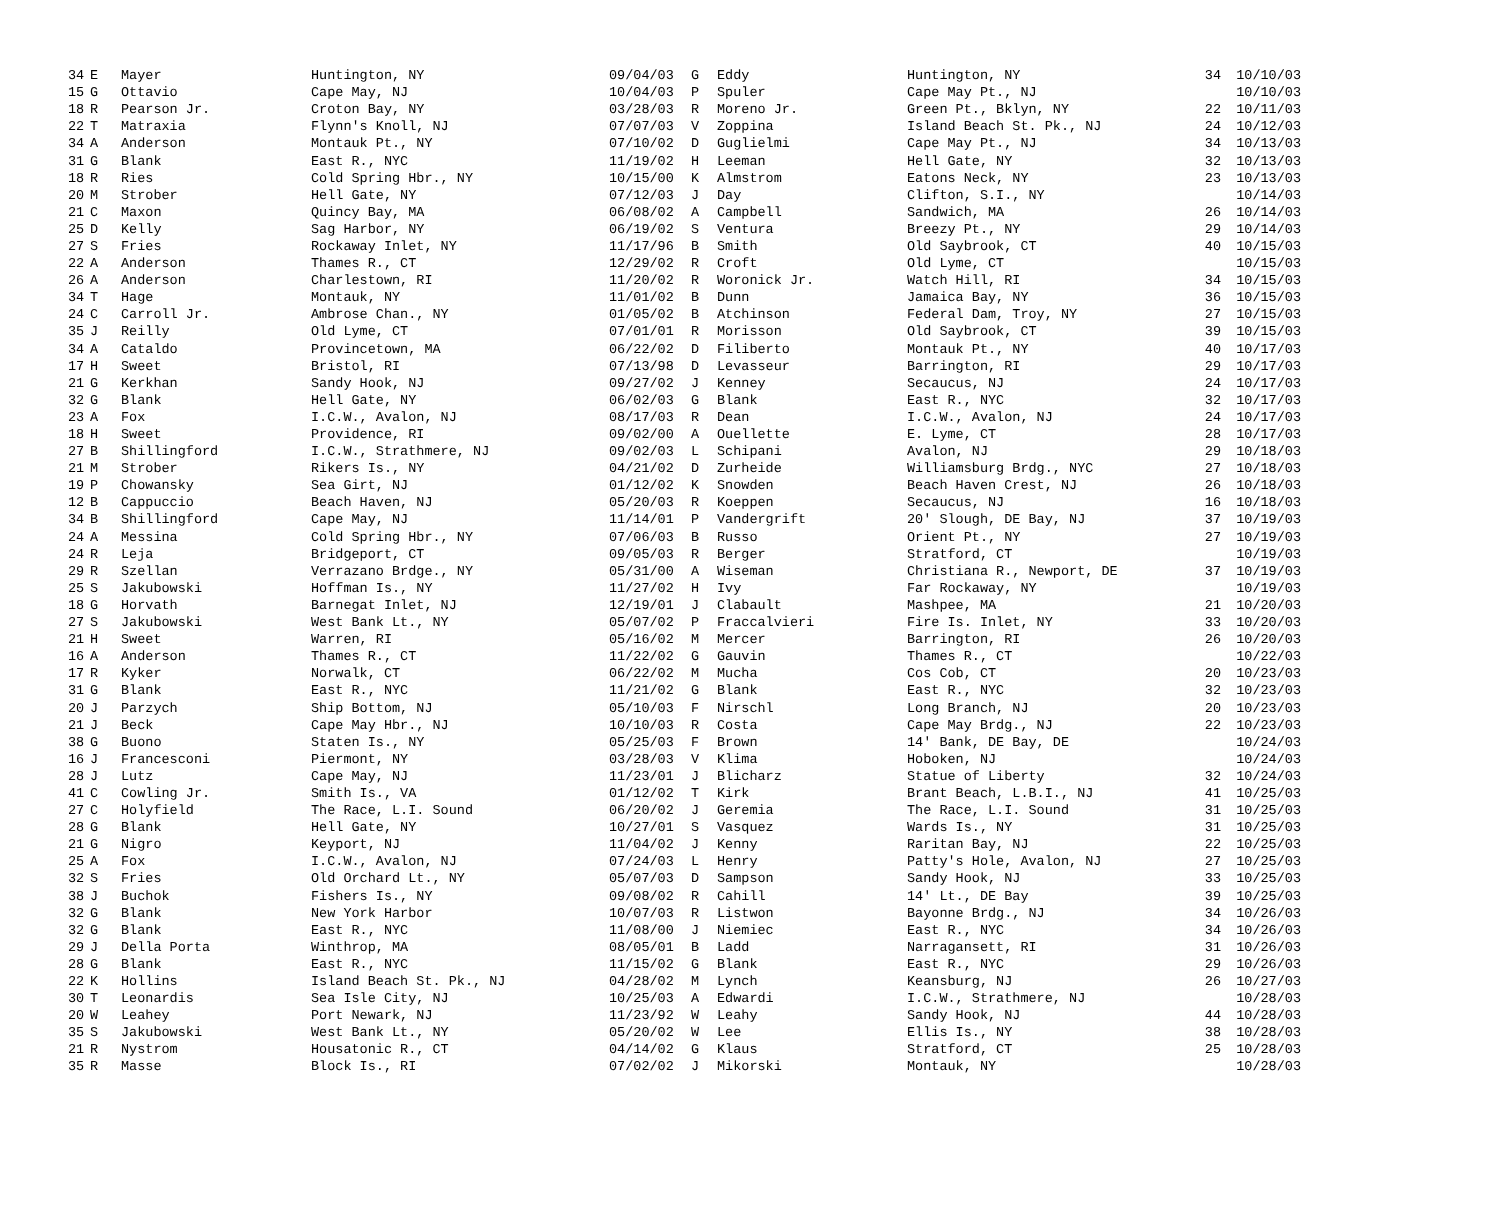| 34 | E | Mayer | Huntington, NY | 09/04/03 | G | Eddy | Huntington, NY | 34 | 10/10/03 |
| 15 | G | Ottavio | Cape May, NJ | 10/04/03 | P | Spuler | Cape May Pt., NJ | | 10/10/03 |
| 18 | R | Pearson Jr. | Croton Bay, NY | 03/28/03 | R | Moreno Jr. | Green Pt., Bklyn, NY | 22 | 10/11/03 |
| 22 | T | Matraxia | Flynn's Knoll, NJ | 07/07/03 | V | Zoppina | Island Beach St. Pk., NJ | 24 | 10/12/03 |
| 34 | A | Anderson | Montauk Pt., NY | 07/10/02 | D | Guglielmi | Cape May Pt., NJ | 34 | 10/13/03 |
| 31 | G | Blank | East R., NYC | 11/19/02 | H | Leeman | Hell Gate, NY | 32 | 10/13/03 |
| 18 | R | Ries | Cold Spring Hbr., NY | 10/15/00 | K | Almstrom | Eatons Neck, NY | 23 | 10/13/03 |
| 20 | M | Strober | Hell Gate, NY | 07/12/03 | J | Day | Clifton, S.I., NY | | 10/14/03 |
| 21 | C | Maxon | Quincy Bay, MA | 06/08/02 | A | Campbell | Sandwich, MA | 26 | 10/14/03 |
| 25 | D | Kelly | Sag Harbor, NY | 06/19/02 | S | Ventura | Breezy Pt., NY | 29 | 10/14/03 |
| 27 | S | Fries | Rockaway Inlet, NY | 11/17/96 | B | Smith | Old Saybrook, CT | 40 | 10/15/03 |
| 22 | A | Anderson | Thames R., CT | 12/29/02 | R | Croft | Old Lyme, CT | | 10/15/03 |
| 26 | A | Anderson | Charlestown, RI | 11/20/02 | R | Woronick Jr. | Watch Hill, RI | 34 | 10/15/03 |
| 34 | T | Hage | Montauk, NY | 11/01/02 | B | Dunn | Jamaica Bay, NY | 36 | 10/15/03 |
| 24 | C | Carroll Jr. | Ambrose Chan., NY | 01/05/02 | B | Atchinson | Federal Dam, Troy, NY | 27 | 10/15/03 |
| 35 | J | Reilly | Old Lyme, CT | 07/01/01 | R | Morisson | Old Saybrook, CT | 39 | 10/15/03 |
| 34 | A | Cataldo | Provincetown, MA | 06/22/02 | D | Filiberto | Montauk Pt., NY | 40 | 10/17/03 |
| 17 | H | Sweet | Bristol, RI | 07/13/98 | D | Levasseur | Barrington, RI | 29 | 10/17/03 |
| 21 | G | Kerkhan | Sandy Hook, NJ | 09/27/02 | J | Kenney | Secaucus, NJ | 24 | 10/17/03 |
| 32 | G | Blank | Hell Gate, NY | 06/02/03 | G | Blank | East R., NYC | 32 | 10/17/03 |
| 23 | A | Fox | I.C.W., Avalon, NJ | 08/17/03 | R | Dean | I.C.W., Avalon, NJ | 24 | 10/17/03 |
| 18 | H | Sweet | Providence, RI | 09/02/00 | A | Ouellette | E. Lyme, CT | 28 | 10/17/03 |
| 27 | B | Shillingford | I.C.W., Strathmere, NJ | 09/02/03 | L | Schipani | Avalon, NJ | 29 | 10/18/03 |
| 21 | M | Strober | Rikers Is., NY | 04/21/02 | D | Zurheide | Williamsburg Brdg., NYC | 27 | 10/18/03 |
| 19 | P | Chowansky | Sea Girt, NJ | 01/12/02 | K | Snowden | Beach Haven Crest, NJ | 26 | 10/18/03 |
| 12 | B | Cappuccio | Beach Haven, NJ | 05/20/03 | R | Koeppen | Secaucus, NJ | 16 | 10/18/03 |
| 34 | B | Shillingford | Cape May, NJ | 11/14/01 | P | Vandergrift | 20' Slough, DE Bay, NJ | 37 | 10/19/03 |
| 24 | A | Messina | Cold Spring Hbr., NY | 07/06/03 | B | Russo | Orient Pt., NY | 27 | 10/19/03 |
| 24 | R | Leja | Bridgeport, CT | 09/05/03 | R | Berger | Stratford, CT | | 10/19/03 |
| 29 | R | Szellan | Verrazano Brdge., NY | 05/31/00 | A | Wiseman | Christiana R., Newport, DE | 37 | 10/19/03 |
| 25 | S | Jakubowski | Hoffman Is., NY | 11/27/02 | H | Ivy | Far Rockaway, NY | | 10/19/03 |
| 18 | G | Horvath | Barnegat Inlet, NJ | 12/19/01 | J | Clabault | Mashpee, MA | 21 | 10/20/03 |
| 27 | S | Jakubowski | West Bank Lt., NY | 05/07/02 | P | Fraccalvieri | Fire Is. Inlet, NY | 33 | 10/20/03 |
| 21 | H | Sweet | Warren, RI | 05/16/02 | M | Mercer | Barrington, RI | 26 | 10/20/03 |
| 16 | A | Anderson | Thames R., CT | 11/22/02 | G | Gauvin | Thames R., CT | | 10/22/03 |
| 17 | R | Kyker | Norwalk, CT | 06/22/02 | M | Mucha | Cos Cob, CT | 20 | 10/23/03 |
| 31 | G | Blank | East R., NYC | 11/21/02 | G | Blank | East R., NYC | 32 | 10/23/03 |
| 20 | J | Parzych | Ship Bottom, NJ | 05/10/03 | F | Nirschl | Long Branch, NJ | 20 | 10/23/03 |
| 21 | J | Beck | Cape May Hbr., NJ | 10/10/03 | R | Costa | Cape May Brdg., NJ | 22 | 10/23/03 |
| 38 | G | Buono | Staten Is., NY | 05/25/03 | F | Brown | 14' Bank, DE Bay, DE | | 10/24/03 |
| 16 | J | Francesconi | Piermont, NY | 03/28/03 | V | Klima | Hoboken, NJ | | 10/24/03 |
| 28 | J | Lutz | Cape May, NJ | 11/23/01 | J | Blicharz | Statue of Liberty | 32 | 10/24/03 |
| 41 | C | Cowling Jr. | Smith Is., VA | 01/12/02 | T | Kirk | Brant Beach, L.B.I., NJ | 41 | 10/25/03 |
| 27 | C | Holyfield | The Race, L.I. Sound | 06/20/02 | J | Geremia | The Race, L.I. Sound | 31 | 10/25/03 |
| 28 | G | Blank | Hell Gate, NY | 10/27/01 | S | Vasquez | Wards Is., NY | 31 | 10/25/03 |
| 21 | G | Nigro | Keyport, NJ | 11/04/02 | J | Kenny | Raritan Bay, NJ | 22 | 10/25/03 |
| 25 | A | Fox | I.C.W., Avalon, NJ | 07/24/03 | L | Henry | Patty's Hole, Avalon, NJ | 27 | 10/25/03 |
| 32 | S | Fries | Old Orchard Lt., NY | 05/07/03 | D | Sampson | Sandy Hook, NJ | 33 | 10/25/03 |
| 38 | J | Buchok | Fishers Is., NY | 09/08/02 | R | Cahill | 14' Lt., DE Bay | 39 | 10/25/03 |
| 32 | G | Blank | New York Harbor | 10/07/03 | R | Listwon | Bayonne Brdg., NJ | 34 | 10/26/03 |
| 32 | G | Blank | East R., NYC | 11/08/00 | J | Niemiec | East R., NYC | 34 | 10/26/03 |
| 29 | J | Della Porta | Winthrop, MA | 08/05/01 | B | Ladd | Narragansett, RI | 31 | 10/26/03 |
| 28 | G | Blank | East R., NYC | 11/15/02 | G | Blank | East R., NYC | 29 | 10/26/03 |
| 22 | K | Hollins | Island Beach St. Pk., NJ | 04/28/02 | M | Lynch | Keansburg, NJ | 26 | 10/27/03 |
| 30 | T | Leonardis | Sea Isle City, NJ | 10/25/03 | A | Edwardi | I.C.W., Strathmere, NJ | | 10/28/03 |
| 20 | W | Leahey | Port Newark, NJ | 11/23/92 | W | Leahy | Sandy Hook, NJ | 44 | 10/28/03 |
| 35 | S | Jakubowski | West Bank Lt., NY | 05/20/02 | W | Lee | Ellis Is., NY | 38 | 10/28/03 |
| 21 | R | Nystrom | Housatonic R., CT | 04/14/02 | G | Klaus | Stratford, CT | 25 | 10/28/03 |
| 35 | R | Masse | Block Is., RI | 07/02/02 | J | Mikorski | Montauk, NY | | 10/28/03 |